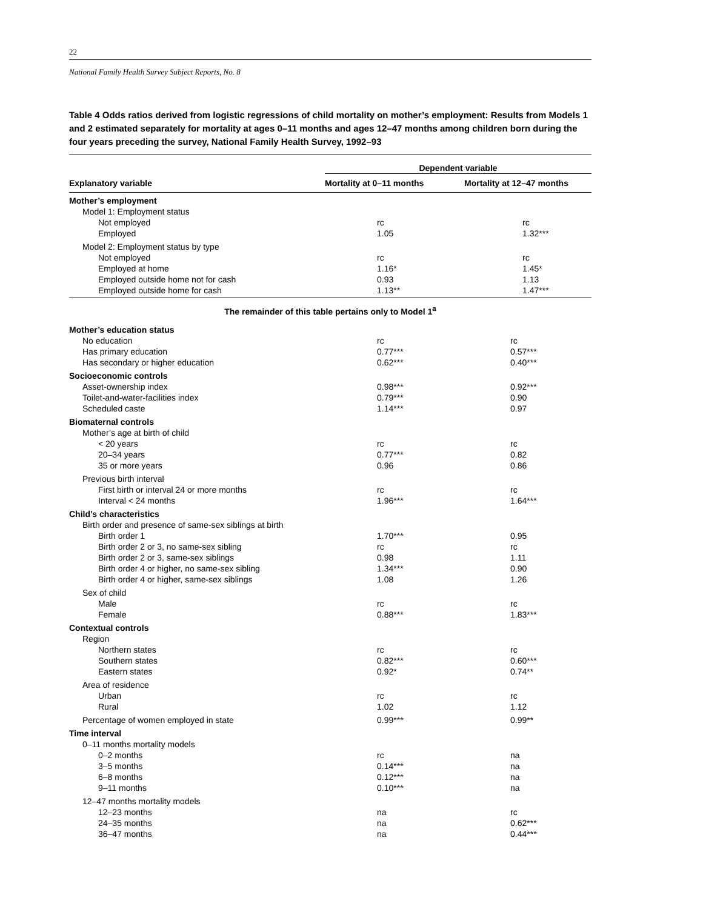22
National Family Health Survey Subject Reports, No. 8
Table 4 Odds ratios derived from logistic regressions of child mortality on mother’s employment: Results from Models 1 and 2 estimated separately for mortality at ages 0–11 months and ages 12–47 months among children born during the four years preceding the survey, National Family Health Survey, 1992–93
| | Dependent variable | |
| --- | --- | --- |
| Explanatory variable | Mortality at 0–11 months | Mortality at 12–47 months |
| Mother’s employment | | |
| Model 1: Employment status | | |
| Not employed | rc | rc |
| Employed | 1.05 | 1.32*** |
| Model 2: Employment status by type | | |
| Not employed | rc | rc |
| Employed at home | 1.16* | 1.45* |
| Employed outside home not for cash | 0.93 | 1.13 |
| Employed outside home for cash | 1.13** | 1.47*** |
| The remainder of this table pertains only to Model 1<sup>a</sup> | | |
| Mother’s education status | | |
| No education | rc | rc |
| Has primary education | 0.77*** | 0.57*** |
| Has secondary or higher education | 0.62*** | 0.40*** |
| Socioeconomic controls | | |
| Asset-ownership index | 0.98*** | 0.92*** |
| Toilet-and-water-facilities index | 0.79*** | 0.90 |
| Scheduled caste | 1.14*** | 0.97 |
| Biomaternal controls | | |
| Mother’s age at birth of child | | |
| < 20 years | rc | rc |
| 20–34 years | 0.77*** | 0.82 |
| 35 or more years | 0.96 | 0.86 |
| Previous birth interval | | |
| First birth or interval 24 or more months | rc | rc |
| Interval < 24 months | 1.96*** | 1.64*** |
| Child’s characteristics | | |
| Birth order and presence of same-sex siblings at birth | | |
| Birth order 1 | 1.70*** | 0.95 |
| Birth order 2 or 3, no same-sex sibling | rc | rc |
| Birth order 2 or 3, same-sex siblings | 0.98 | 1.11 |
| Birth order 4 or higher, no same-sex sibling | 1.34*** | 0.90 |
| Birth order 4 or higher, same-sex siblings | 1.08 | 1.26 |
| Sex of child | | |
| Male | rc | rc |
| Female | 0.88*** | 1.83*** |
| Contextual controls | | |
| Region | | |
| Northern states | rc | rc |
| Southern states | 0.82*** | 0.60*** |
| Eastern states | 0.92* | 0.74** |
| Area of residence | | |
| Urban | rc | rc |
| Rural | 1.02 | 1.12 |
| Percentage of women employed in state | 0.99*** | 0.99** |
| Time interval | | |
| 0–11 months mortality models | | |
| 0–2 months | rc | na |
| 3–5 months | 0.14*** | na |
| 6–8 months | 0.12*** | na |
| 9–11 months | 0.10*** | na |
| 12–47 months mortality models | | |
| 12–23 months | na | rc |
| 24–35 months | na | 0.62*** |
| 36–47 months | na | 0.44*** |